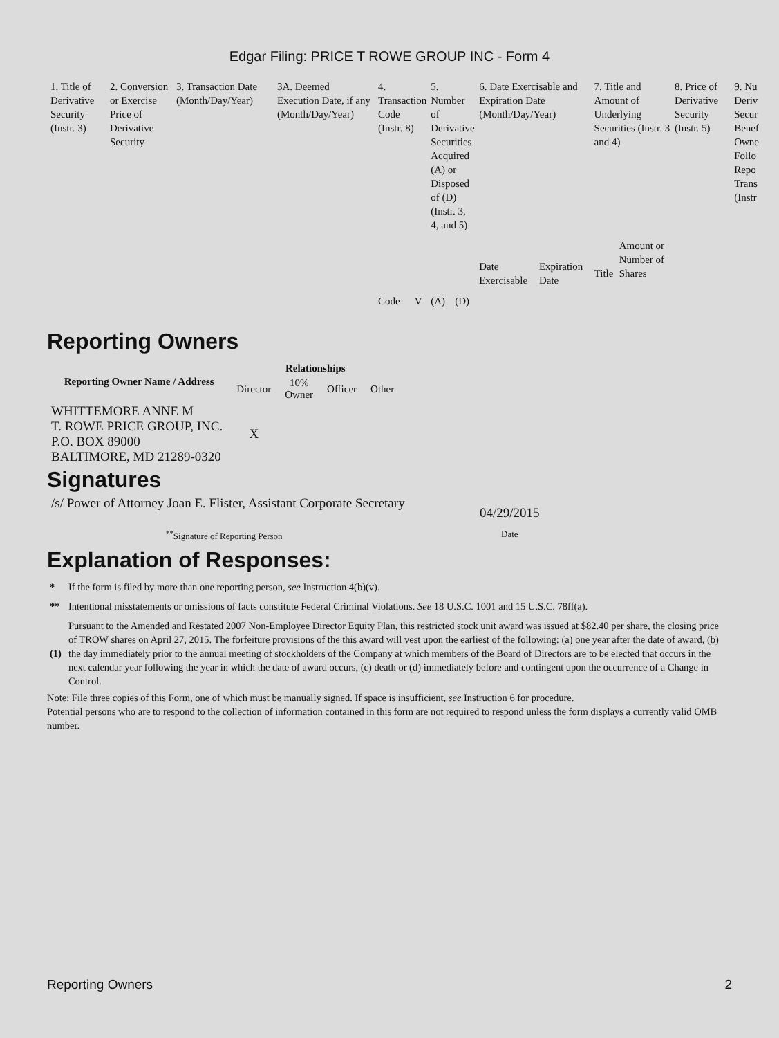Edgar Filing: PRICE T ROWE GROUP INC - Form 4
| 1. Title of Derivative Security (Instr. 3) | 2. Conversion or Exercise Price of Derivative Security | 3. Transaction Date (Month/Day/Year) | 3A. Deemed Execution Date, if any (Month/Day/Year) | 4. Transaction Code (Instr. 8) | | 5. Number of Derivative Securities Acquired (A) or Disposed of (D) (Instr. 3, 4, and 5) | | 6. Date Exercisable and Expiration Date (Month/Day/Year) | | 7. Title and Amount of Underlying Securities (Instr. 3 and 4) | | 8. Price of Derivative Security (Instr. 5) | 9. Nu Deriv Secur Benef Owne Follo Repo Trans (Instr |
| | | | | Code | V | (A) | (D) | Date Exercisable | Expiration Date | Title | Amount or Number of Shares | | |
Reporting Owners
| Reporting Owner Name / Address | Relationships | | | |
| --- | --- | --- | --- | --- |
| | Director | 10% Owner | Officer | Other |
| WHITTEMORE ANNE M T. ROWE PRICE GROUP, INC. P.O. BOX 89000 BALTIMORE, MD 21289-0320 | X | | | |
Signatures
/s/ Power of Attorney Joan E. Flister, Assistant Corporate Secretary
04/29/2015
<sup>**</sup> Signature of Reporting Person Date
Explanation of Responses:
| * | If the form is filed by more than one reporting person, see Instruction 4(b)(v). |
| ** | Intentional misstatements or omissions of facts constitute Federal Criminal Violations. See 18 U.S.C. 1001 and 15 U.S.C. 78ff(a). |
| (1) | Pursuant to the Amended and Restated 2007 Non-Employee Director Equity Plan, this restricted stock unit award was issued at $82.40 per share, the closing price of TROW shares on April 27, 2015. The forfeiture provisions of the this award will vest upon the earliest of the following: (a) one year after the date of award, (b) the day immediately prior to the annual meeting of stockholders of the Company at which members of the Board of Directors are to be elected that occurs in the next calendar year following the year in which the date of award occurs, (c) death or (d) immediately before and contingent upon the occurrence of a Change in Control. |
Note: File three copies of this Form, one of which must be manually signed. If space is insufficient, see Instruction 6 for procedure.
Potential persons who are to respond to the collection of information contained in this form are not required to respond unless the form displays a currently valid OMB number.
Reporting Owners 2